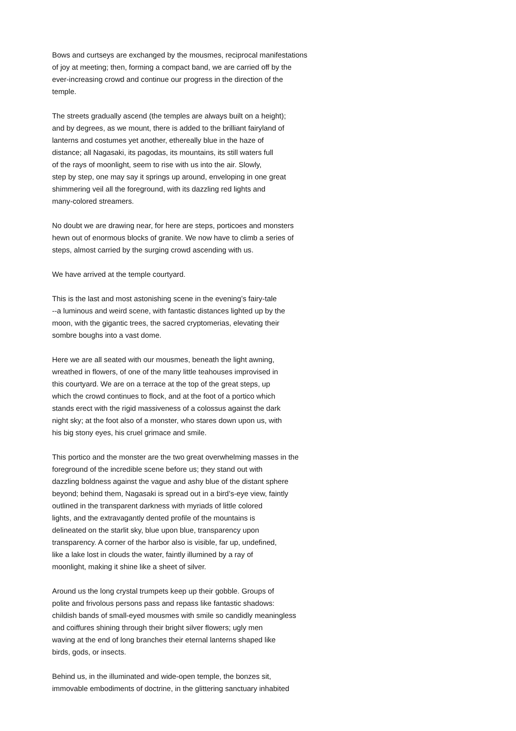Bows and curtseys are exchanged by the mousmes, reciprocal manifestations of joy at meeting; then, forming a compact band, we are carried off by the ever-increasing crowd and continue our progress in the direction of the temple.
The streets gradually ascend (the temples are always built on a height); and by degrees, as we mount, there is added to the brilliant fairyland of lanterns and costumes yet another, ethereally blue in the haze of distance; all Nagasaki, its pagodas, its mountains, its still waters full of the rays of moonlight, seem to rise with us into the air. Slowly, step by step, one may say it springs up around, enveloping in one great shimmering veil all the foreground, with its dazzling red lights and many-colored streamers.
No doubt we are drawing near, for here are steps, porticoes and monsters hewn out of enormous blocks of granite. We now have to climb a series of steps, almost carried by the surging crowd ascending with us.
We have arrived at the temple courtyard.
This is the last and most astonishing scene in the evening’s fairy-tale --a luminous and weird scene, with fantastic distances lighted up by the moon, with the gigantic trees, the sacred cryptomerias, elevating their sombre boughs into a vast dome.
Here we are all seated with our mousmes, beneath the light awning, wreathed in flowers, of one of the many little teahouses improvised in this courtyard. We are on a terrace at the top of the great steps, up which the crowd continues to flock, and at the foot of a portico which stands erect with the rigid massiveness of a colossus against the dark night sky; at the foot also of a monster, who stares down upon us, with his big stony eyes, his cruel grimace and smile.
This portico and the monster are the two great overwhelming masses in the foreground of the incredible scene before us; they stand out with dazzling boldness against the vague and ashy blue of the distant sphere beyond; behind them, Nagasaki is spread out in a bird’s-eye view, faintly outlined in the transparent darkness with myriads of little colored lights, and the extravagantly dented profile of the mountains is delineated on the starlit sky, blue upon blue, transparency upon transparency. A corner of the harbor also is visible, far up, undefined, like a lake lost in clouds the water, faintly illumined by a ray of moonlight, making it shine like a sheet of silver.
Around us the long crystal trumpets keep up their gobble. Groups of polite and frivolous persons pass and repass like fantastic shadows: childish bands of small-eyed mousmes with smile so candidly meaningless and coiffures shining through their bright silver flowers; ugly men waving at the end of long branches their eternal lanterns shaped like birds, gods, or insects.
Behind us, in the illuminated and wide-open temple, the bonzes sit, immovable embodiments of doctrine, in the glittering sanctuary inhabited